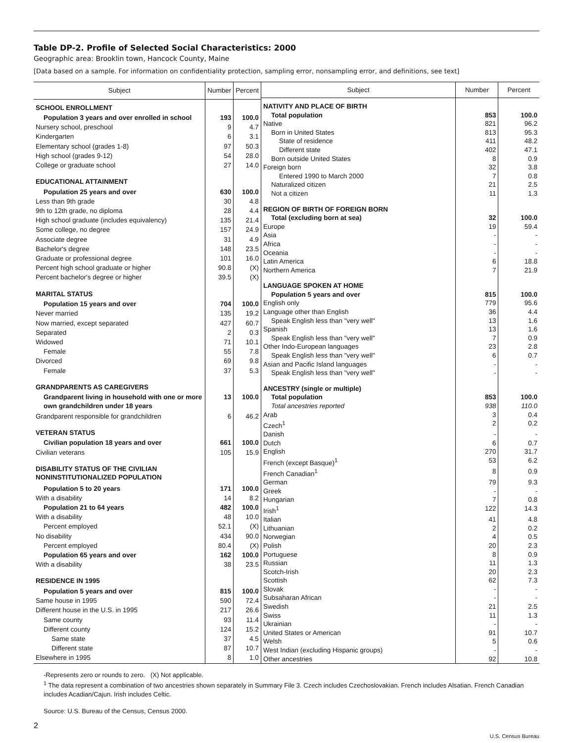Table DP-2. Profile of Selected Social Characteristics: 2000
Geographic area: Brooklin town, Hancock County, Maine
[Data based on a sample. For information on confidentiality protection, sampling error, nonsampling error, and definitions, see text]
| Subject | Number | Percent |
| --- | --- | --- |
| SCHOOL ENROLLMENT | | |
| Population 3 years and over enrolled in school | 193 | 100.0 |
| Nursery school, preschool | 9 | 4.7 |
| Kindergarten | 6 | 3.1 |
| Elementary school (grades 1-8) | 97 | 50.3 |
| High school (grades 9-12) | 54 | 28.0 |
| College or graduate school | 27 | 14.0 |
| EDUCATIONAL ATTAINMENT | | |
| Population 25 years and over | 630 | 100.0 |
| Less than 9th grade | 30 | 4.8 |
| 9th to 12th grade, no diploma | 28 | 4.4 |
| High school graduate (includes equivalency) | 135 | 21.4 |
| Some college, no degree | 157 | 24.9 |
| Associate degree | 31 | 4.9 |
| Bachelor's degree | 148 | 23.5 |
| Graduate or professional degree | 101 | 16.0 |
| Percent high school graduate or higher | 90.8 | (X) |
| Percent bachelor's degree or higher | 39.5 | (X) |
| MARITAL STATUS | | |
| Population 15 years and over | 704 | 100.0 |
| Never married | 135 | 19.2 |
| Now married, except separated | 427 | 60.7 |
| Separated | 2 | 0.3 |
| Widowed | 71 | 10.1 |
| Female | 55 | 7.8 |
| Divorced | 69 | 9.8 |
| Female | 37 | 5.3 |
| GRANDPARENTS AS CAREGIVERS | | |
| Grandparent living in household with one or more own grandchildren under 18 years | 13 | 100.0 |
| Grandparent responsible for grandchildren | 6 | 46.2 |
| VETERAN STATUS | | |
| Civilian population 18 years and over | 661 | 100.0 |
| Civilian veterans | 105 | 15.9 |
| DISABILITY STATUS OF THE CIVILIAN NONINSTITUTIONALIZED POPULATION | | |
| Population 5 to 20 years | 171 | 100.0 |
| With a disability | 14 | 8.2 |
| Population 21 to 64 years | 482 | 100.0 |
| With a disability | 48 | 10.0 |
| Percent employed | 52.1 | (X) |
| No disability | 434 | 90.0 |
| Percent employed | 80.4 | (X) |
| Population 65 years and over | 162 | 100.0 |
| With a disability | 38 | 23.5 |
| RESIDENCE IN 1995 | | |
| Population 5 years and over | 815 | 100.0 |
| Same house in 1995 | 590 | 72.4 |
| Different house in the U.S. in 1995 | 217 | 26.6 |
| Same county | 93 | 11.4 |
| Different county | 124 | 15.2 |
| Same state | 37 | 4.5 |
| Different state | 87 | 10.7 |
| Elsewhere in 1995 | 8 | 1.0 |
| Subject | Number | Percent |
| --- | --- | --- |
| NATIVITY AND PLACE OF BIRTH | | |
| Total population | 853 | 100.0 |
| Native | 821 | 96.2 |
| Born in United States | 813 | 95.3 |
| State of residence | 411 | 48.2 |
| Different state | 402 | 47.1 |
| Born outside United States | 8 | 0.9 |
| Foreign born | 32 | 3.8 |
| Entered 1990 to March 2000 | 7 | 0.8 |
| Naturalized citizen | 21 | 2.5 |
| Not a citizen | 11 | 1.3 |
| REGION OF BIRTH OF FOREIGN BORN | | |
| Total (excluding born at sea) | 32 | 100.0 |
| Europe | 19 | 59.4 |
| Asia | - | - |
| Africa | - | - |
| Oceania | - | - |
| Latin America | 6 | 18.8 |
| Northern America | 7 | 21.9 |
| LANGUAGE SPOKEN AT HOME | | |
| Population 5 years and over | 815 | 100.0 |
| English only | 779 | 95.6 |
| Language other than English | 36 | 4.4 |
| Speak English less than "very well" | 13 | 1.6 |
| Spanish | 13 | 1.6 |
| Speak English less than "very well" | 7 | 0.9 |
| Other Indo-European languages | 23 | 2.8 |
| Speak English less than "very well" | 6 | 0.7 |
| Asian and Pacific Island languages | - | - |
| Speak English less than "very well" | - | - |
| ANCESTRY (single or multiple) | | |
| Total population | 853 | 100.0 |
| Total ancestries reported | 938 | 110.0 |
| Arab | 3 | 0.4 |
| Czech<sup>1</sup> | 2 | 0.2 |
| Danish | - | - |
| Dutch | 6 | 0.7 |
| English | 270 | 31.7 |
| French (except Basque)<sup>1</sup> | 53 | 6.2 |
| French Canadian<sup>1</sup> | 8 | 0.9 |
| German | 79 | 9.3 |
| Greek | - | - |
| Hungarian | 7 | 0.8 |
| Irish<sup>1</sup> | 122 | 14.3 |
| Italian | 41 | 4.8 |
| Lithuanian | 2 | 0.2 |
| Norwegian | 4 | 0.5 |
| Polish | 20 | 2.3 |
| Portuguese | 8 | 0.9 |
| Russian | 11 | 1.3 |
| Scotch-Irish | 20 | 2.3 |
| Scottish | 62 | 7.3 |
| Slovak | - | - |
| Subsaharan African | - | - |
| Swedish | 21 | 2.5 |
| Swiss | 11 | 1.3 |
| Ukrainian | - | - |
| United States or American | 91 | 10.7 |
| Welsh | 5 | 0.6 |
| West Indian (excluding Hispanic groups) | - | - |
| Other ancestries | 92 | 10.8 |
-Represents zero or rounds to zero. (X) Not applicable.
<sup>1</sup> The data represent a combination of two ancestries shown separately in Summary File 3. Czech includes Czechoslovakian. French includes Alsatian. French Canadian includes Acadian/Cajun. Irish includes Celtic.
Source: U.S. Bureau of the Census, Census 2000.
2
U.S. Census Bureau